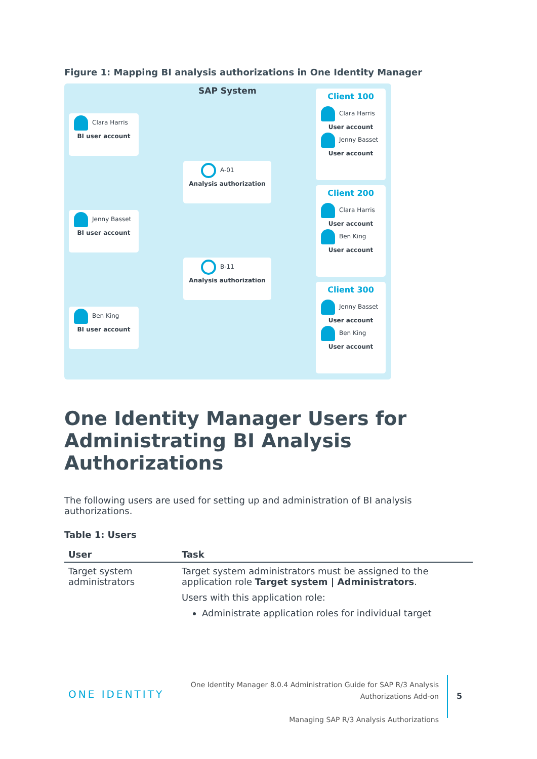Figure 1: Mapping BI analysis authorizations in One Identity Manager
SAP System
Clara Harris
BI user account
Jenny Basset
BI user account
Ben King
BI user account
A-01
Analysis authorization
B-11
Analysis authorization
Client 100
Clara Harris
User account
Jenny Basset
User account
Client 200
Clara Harris
User account
Ben King
User account
Client 300
Jenny Basset
User account
Ben King
User account
One Identity Manager Users for Administrating BI Analysis Authorizations
The following users are used for setting up and administration of BI analysis authorizations.
Table 1: Users
| User | Task |
| --- | --- |
| Target system administrators | Target system administrators must be assigned to the application role Target system / Administrators . Users with this application role: Administrate application roles for individual target |
ONE IDENTITY
One Identity Manager 8.0.4 Administration Guide for SAP R/3 Analysis Authorizations Add-on
Managing SAP R/3 Analysis Authorizations
5